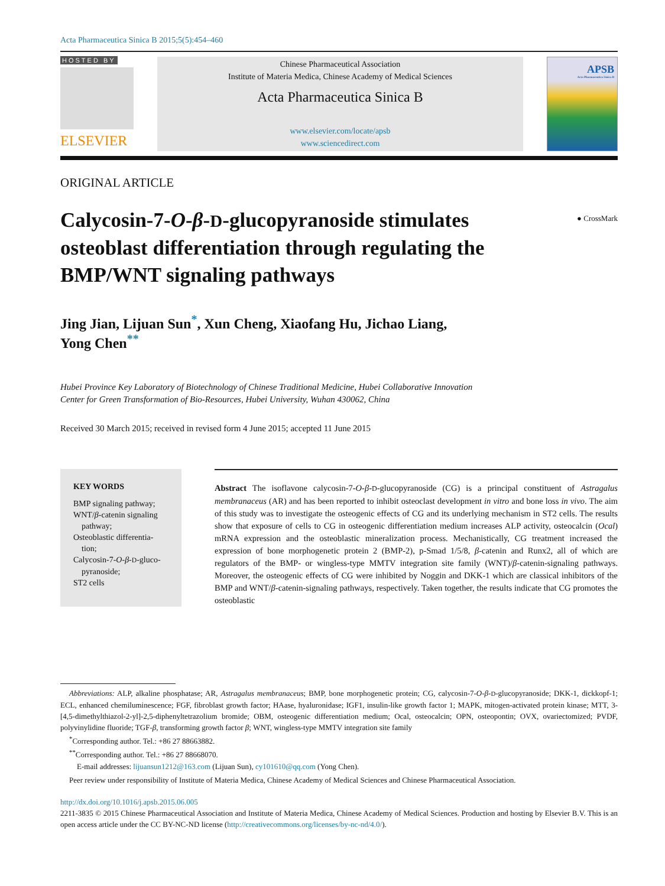Acta Pharmaceutica Sinica B 2015;5(5):454–460
HOSTED BY
ELSEVIER
Chinese Pharmaceutical Association
Institute of Materia Medica, Chinese Academy of Medical Sciences
Acta Pharmaceutica Sinica B
www.elsevier.com/locate/apsb
www.sciencedirect.com
APSB
Acta Pharmaceutica Sinica B
ORIGINAL ARTICLE
Calycosin-7-O-β-D-glucopyranoside stimulates osteoblast differentiation through regulating the BMP/WNT signaling pathways
● CrossMark
Jing Jian, Lijuan Sun<sup>*</sup>, Xun Cheng, Xiaofang Hu, Jichao Liang,
Yong Chen<sup>**</sup>
Hubei Province Key Laboratory of Biotechnology of Chinese Traditional Medicine, Hubei Collaborative Innovation
Center for Green Transformation of Bio-Resources, Hubei University, Wuhan 430062, China
Received 30 March 2015; received in revised form 4 June 2015; accepted 11 June 2015
KEY WORDS
BMP signaling pathway;
WNT/β-catenin signaling pathway;
Osteoblastic differentia-tion;
Calycosin-7-O-β-D-gluco-pyranoside;
ST2 cells
Abstract The isoflavone calycosin-7-O-β-D-glucopyranoside (CG) is a principal constituent of Astragalus membranaceus (AR) and has been reported to inhibit osteoclast development in vitro and bone loss in vivo. The aim of this study was to investigate the osteogenic effects of CG and its underlying mechanism in ST2 cells. The results show that exposure of cells to CG in osteogenic differentiation medium increases ALP activity, osteocalcin (Ocal) mRNA expression and the osteoblastic mineralization process. Mechanistically, CG treatment increased the expression of bone morphogenetic protein 2 (BMP-2), p-Smad 1/5/8, β-catenin and Runx2, all of which are regulators of the BMP- or wingless-type MMTV integration site family (WNT)/β-catenin-signaling pathways. Moreover, the osteogenic effects of CG were inhibited by Noggin and DKK-1 which are classical inhibitors of the BMP and WNT/β-catenin-signaling pathways, respectively. Taken together, the results indicate that CG promotes the osteoblastic
Abbreviations: ALP, alkaline phosphatase; AR, Astragalus membranaceus; BMP, bone morphogenetic protein; CG, calycosin-7-O-β-D-glucopyranoside; DKK-1, dickkopf-1; ECL, enhanced chemiluminescence; FGF, fibroblast growth factor; HAase, hyaluronidase; IGF1, insulin-like growth factor 1; MAPK, mitogen-activated protein kinase; MTT, 3-[4,5-dimethylthiazol-2-yl]-2,5-diphenyltetrazolium bromide; OBM, osteogenic differentiation medium; Ocal, osteocalcin; OPN, osteopontin; OVX, ovariectomized; PVDF, polyvinylidine fluoride; TGF-β, transforming growth factor β; WNT, wingless-type MMTV integration site family
<sup>*</sup> Corresponding author. Tel.: +86 27 88663882.
<sup>**</sup> Corresponding author. Tel.: +86 27 88668070.
E-mail addresses: lijuansun1212@163.com (Lijuan Sun), cy101610@qq.com (Yong Chen).
Peer review under responsibility of Institute of Materia Medica, Chinese Academy of Medical Sciences and Chinese Pharmaceutical Association.
http://dx.doi.org/10.1016/j.apsb.2015.06.005
2211-3835 © 2015 Chinese Pharmaceutical Association and Institute of Materia Medica, Chinese Academy of Medical Sciences. Production and hosting by Elsevier B.V. This is an open access article under the CC BY-NC-ND license (http://creativecommons.org/licenses/by-nc-nd/4.0/).